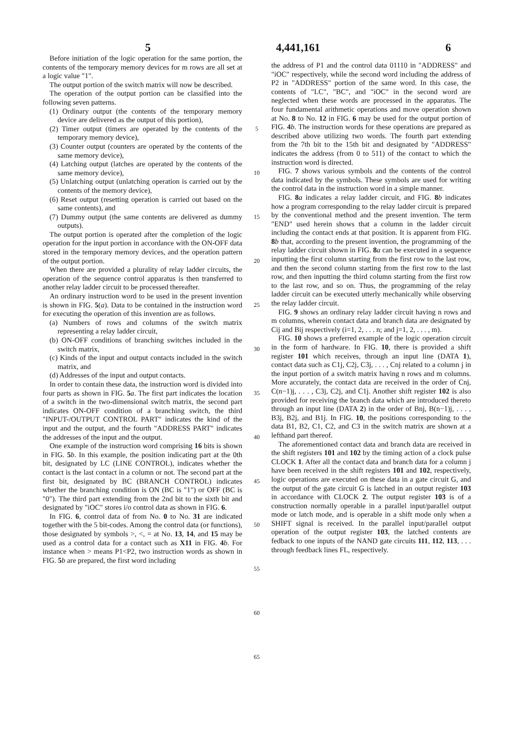5 4,441,161 6
Before initiation of the logic operation for the same portion, the contents of the temporary memory devices for m rows are all set at a logic value "1".
The output portion of the switch matrix will now be described.
The operation of the output portion can be classified into the following seven patterns.
(1) Ordinary output (the contents of the temporary memory device are delivered as the output of this portion),
(2) Timer output (timers are operated by the contents of the temporary memory device),
(3) Counter output (counters are operated by the contents of the same memory device),
(4) Latching output (latches are operated by the contents of the same memory device),
(5) Unlatching output (unlatching operation is carried out by the contents of the memory device),
(6) Reset output (resetting operation is carried out based on the same contents), and
(7) Dummy output (the same contents are delivered as dummy outputs).
The output portion is operated after the completion of the logic operation for the input portion in accordance with the ON-OFF data stored in the temporary memory devices, and the operation pattern of the output portion.
When there are provided a plurality of relay ladder circuits, the operation of the sequence control apparatus is then transferred to another relay ladder circuit to be processed thereafter.
An ordinary instruction word to be used in the present invention is shown in FIG. 5(a). Data to be contained in the instruction word for executing the operation of this invention are as follows.
(a) Numbers of rows and columns of the switch matrix representing a relay ladder circuit,
(b) ON-OFF conditions of branching switches included in the switch matrix,
(c) Kinds of the input and output contacts included in the switch matrix, and
(d) Addresses of the input and output contacts.
In order to contain these data, the instruction word is divided into four parts as shown in FIG. 5 a. The first part indicates the location of a switch in the two-dimensional switch matrix, the second part indicates ON-OFF condition of a branching switch, the third "INPUT-/OUTPUT CONTROL PART" indicates the kind of the input and the output, and the fourth "ADDRESS PART" indicates the addresses of the input and the output.
One example of the instruction word comprising 16 bits is shown in FIG. 5 b. In this example, the position indicating part at the 0th bit, designated by LC (LINE CONTROL), indicates whether the contact is the last contact in a column or not. The second part at the first bit, designated by BC (BRANCH CONTROL) indicates whether the branching condition is ON (BC is "1") or OFF (BC is "0"). The third part extending from the 2nd bit to the sixth bit and designated by "iOC" stores i/o control data as shown in FIG. 6.
In FIG. 6, control data of from No. 0 to No. 31 are indicated together with the 5 bit-codes. Among the control data (or functions), those designated by symbols >, <, = at No. 13, 14, and 15 may be used as a control data for a contact such as X11 in FIG. 4 b. For instance when > means P1<P2, two instruction words as shown in FIG. 5 b are prepared, the first word including
5
10
15
20
25
30
35
40
45
50
55
60
65
the address of P1 and the control data 01110 in "ADDRESS" and "iOC" respectively, while the second word including the address of P2 in "ADDRESS" portion of the same word. In this case, the contents of "LC", "BC", and "iOC" in the second word are neglected when these words are processed in the apparatus. The four fundamental arithmetic operations and move operation shown at No. 8 to No. 12 in FIG. 6 may be used for the output portion of FIG. 4 b. The instruction words for these operations are prepared as described above utilizing two words. The fourth part extending from the 7th bit to the 15th bit and designated by "ADDRESS" indicates the address (from 0 to 511) of the contact to which the instruction word is directed.
FIG. 7 shows various symbols and the contents of the control data indicated by the symbols. These symbols are used for writing the control data in the instruction word in a simple manner.
FIG. 8 a indicates a relay ladder circuit, and FIG. 8 b indicates how a program corresponding to the relay ladder circuit is prepared by the conventional method and the present invention. The term "END" used herein shows that a column in the ladder circuit including the contact ends at that position. It is apparent from FIG. 8 b that, according to the present invention, the programming of the relay ladder circuit shown in FIG. 8 a can be executed in a sequence inputting the first column starting from the first row to the last row, and then the second column starting from the first row to the last row, and then inputting the third column starting from the first row to the last row, and so on. Thus, the programming of the relay ladder circuit can be executed utterly mechanically while observing the relay ladder circuit.
FIG. 9 shows an ordinary relay ladder circuit having n rows and m columns, wherein contact data and branch data are designated by Cij and Bij respectively (i=1, 2, . . . n; and j=1, 2, . . . , m).
FIG. 10 shows a preferred example of the logic operation circuit in the form of hardware. In FIG. 10, there is provided a shift register 101 which receives, through an input line (DATA 1), contact data such as C1j, C2j, C3j, . . . , Cnj related to a column j in the input portion of a switch matrix having n rows and m columns. More accurately, the contact data are received in the order of Cnj, C(n−1)j, . . . , C3j, C2j, and C1j. Another shift register 102 is also provided for receiving the branch data which are introduced thereto through an input line (DATA 2) in the order of Bnj, B(n−1)j, . . . , B3j, B2j, and B1j. In FIG. 10, the positions corresponding to the data B1, B2, C1, C2, and C3 in the switch matrix are shown at a lefthand part thereof.
The aforementioned contact data and branch data are received in the shift registers 101 and 102 by the timing action of a clock pulse CLOCK 1. After all the contact data and branch data for a column j have been received in the shift registers 101 and 102, respectively, logic operations are executed on these data in a gate circuit G, and the output of the gate circuit G is latched in an output register 103 in accordance with CLOCK 2. The output register 103 is of a construction normally operable in a parallel input/parallel output mode or latch mode, and is operable in a shift mode only when a SHIFT signal is received. In the parallel input/parallel output operation of the output register 103, the latched contents are fedback to one inputs of the NAND gate circuits 111, 112, 113, . . . through feedback lines FL, respectively.